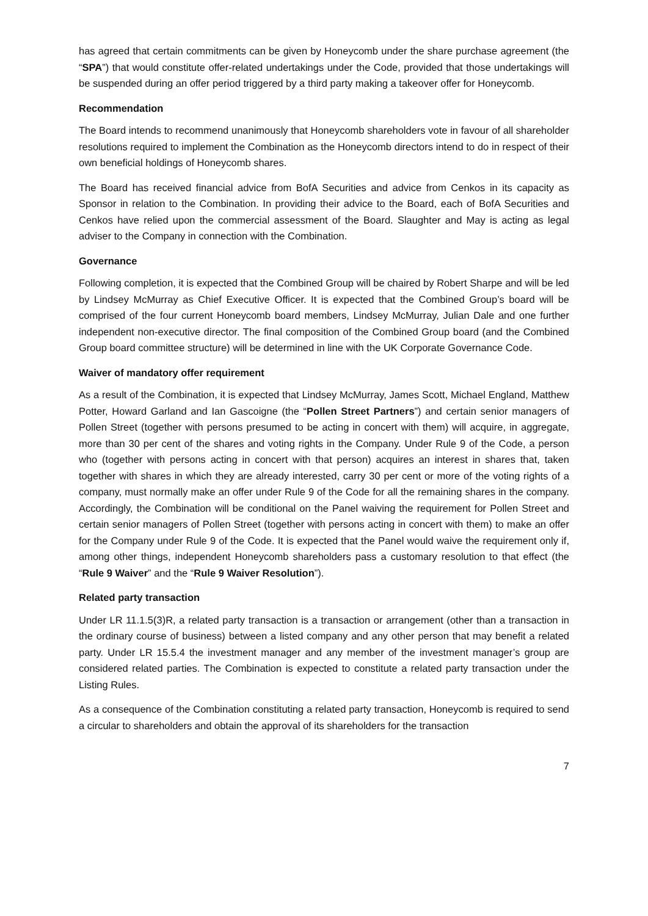has agreed that certain commitments can be given by Honeycomb under the share purchase agreement (the “SPA”) that would constitute offer-related undertakings under the Code, provided that those undertakings will be suspended during an offer period triggered by a third party making a takeover offer for Honeycomb.
Recommendation
The Board intends to recommend unanimously that Honeycomb shareholders vote in favour of all shareholder resolutions required to implement the Combination as the Honeycomb directors intend to do in respect of their own beneficial holdings of Honeycomb shares.
The Board has received financial advice from BofA Securities and advice from Cenkos in its capacity as Sponsor in relation to the Combination. In providing their advice to the Board, each of BofA Securities and Cenkos have relied upon the commercial assessment of the Board. Slaughter and May is acting as legal adviser to the Company in connection with the Combination.
Governance
Following completion, it is expected that the Combined Group will be chaired by Robert Sharpe and will be led by Lindsey McMurray as Chief Executive Officer. It is expected that the Combined Group’s board will be comprised of the four current Honeycomb board members, Lindsey McMurray, Julian Dale and one further independent non-executive director. The final composition of the Combined Group board (and the Combined Group board committee structure) will be determined in line with the UK Corporate Governance Code.
Waiver of mandatory offer requirement
As a result of the Combination, it is expected that Lindsey McMurray, James Scott, Michael England, Matthew Potter, Howard Garland and Ian Gascoigne (the “Pollen Street Partners”) and certain senior managers of Pollen Street (together with persons presumed to be acting in concert with them) will acquire, in aggregate, more than 30 per cent of the shares and voting rights in the Company. Under Rule 9 of the Code, a person who (together with persons acting in concert with that person) acquires an interest in shares that, taken together with shares in which they are already interested, carry 30 per cent or more of the voting rights of a company, must normally make an offer under Rule 9 of the Code for all the remaining shares in the company. Accordingly, the Combination will be conditional on the Panel waiving the requirement for Pollen Street and certain senior managers of Pollen Street (together with persons acting in concert with them) to make an offer for the Company under Rule 9 of the Code. It is expected that the Panel would waive the requirement only if, among other things, independent Honeycomb shareholders pass a customary resolution to that effect (the “Rule 9 Waiver” and the “Rule 9 Waiver Resolution”).
Related party transaction
Under LR 11.1.5(3)R, a related party transaction is a transaction or arrangement (other than a transaction in the ordinary course of business) between a listed company and any other person that may benefit a related party. Under LR 15.5.4 the investment manager and any member of the investment manager’s group are considered related parties. The Combination is expected to constitute a related party transaction under the Listing Rules.
As a consequence of the Combination constituting a related party transaction, Honeycomb is required to send a circular to shareholders and obtain the approval of its shareholders for the transaction
7